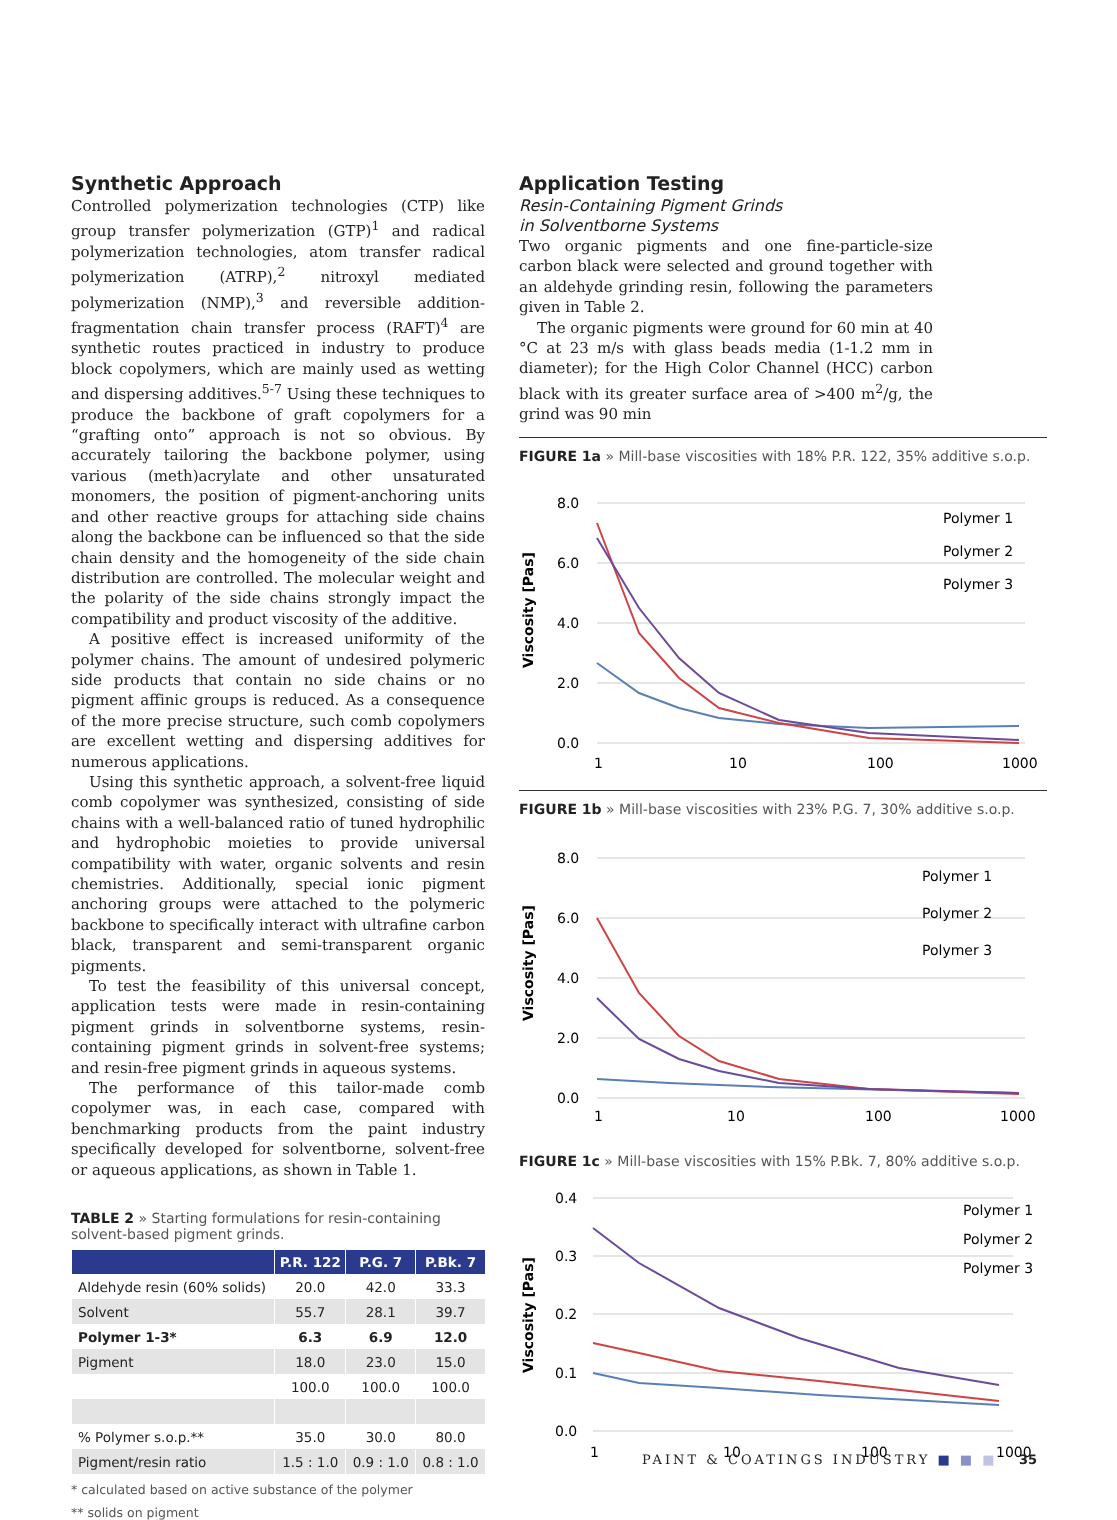Synthetic Approach
Controlled polymerization technologies (CTP) like group transfer polymerization (GTP)<sup>1</sup> and radical polymeriza­tion technologies, atom transfer radical polymerization (ATRP),<sup>2</sup> nitroxyl mediated polymerization (NMP),<sup>3</sup> and reversible addition-fragmentation chain transfer process (RAFT)<sup>4</sup> are synthetic routes practiced in industry to produce block copolymers, which are mainly used as wet­ting and dispersing additives.<sup>5-7</sup> Using these techniques to produce the backbone of graft copolymers for a “grafting onto” approach is not so obvious. By accurately tailoring the backbone polymer, using various (meth)acrylate and other unsaturated monomers, the position of pigment-anchoring units and other reactive groups for attaching side chains along the backbone can be influenced so that the side chain density and the homogeneity of the side chain distribution are controlled. The molecular weight and the polarity of the side chains strongly impact the compatibility and product viscosity of the additive.
A positive effect is increased uniformity of the polymer chains. The amount of undesired polymeric side products that contain no side chains or no pigment affinic groups is reduced. As a consequence of the more precise structure, such comb copolymers are excellent wetting and dispers­ing additives for numerous applications.
Using this synthetic approach, a solvent-free liquid comb copolymer was synthesized, consisting of side chains with a well-balanced ratio of tuned hydrophilic and hydrophobic moieties to provide universal compat­ibility with water, organic solvents and resin chemistries. Additionally, special ionic pigment anchoring groups were attached to the polymeric backbone to specifically interact with ultrafine carbon black, transparent and semi-transparent organic pigments.
To test the feasibility of this universal concept, appli­cation tests were made in resin-containing pigment grinds in solventborne systems, resin-containing pig­ment grinds in solvent-free systems; and resin-free pig­ment grinds in aqueous systems.
The performance of this tailor-made comb copolymer was, in each case, compared with benchmarking prod­ucts from the paint industry specifically developed for solventborne, solvent-free or aqueous applications, as shown in Table 1.
TABLE 2 » Starting formulations for resin-containing solvent-based pigment grinds.
| | P.R. 122 | P.G. 7 | P.Bk. 7 |
| --- | --- | --- | --- |
| Aldehyde resin (60% solids) | 20.0 | 42.0 | 33.3 |
| Solvent | 55.7 | 28.1 | 39.7 |
| Polymer 1-3* | 6.3 | 6.9 | 12.0 |
| Pigment | 18.0 | 23.0 | 15.0 |
| | 100.0 | 100.0 | 100.0 |
| % Polymer s.o.p.** | 35.0 | 30.0 | 80.0 |
| Pigment/resin ratio | 1.5 : 1.0 | 0.9 : 1.0 | 0.8 : 1.0 |
* calculated based on active substance of the polymer
** solids on pigment
Application Testing
Resin-Containing Pigment Grinds
in Solventborne Systems
Two organic pigments and one fine-particle-size carbon black were selected and ground together with an aldehyde grinding resin, following the parameters given in Table 2.
The organic pigments were ground for 60 min at 40 °C at 23 m/s with glass beads media (1-1.2 mm in diameter); for the High Color Channel (HCC) carbon black with its greater surface area of >400 m<sup>2</sup>/g, the grind was 90 min
FIGURE 1a » Mill-base viscosities with 18% P.R. 122, 35% additive s.o.p.
Viscosity [Pas]
8.0
6.0
4.0
2.0
0.0
1
10
100
1000
Polymer 1
Polymer 2
Polymer 3
FIGURE 1b » Mill-base viscosities with 23% P.G. 7, 30% additive s.o.p.
Viscosity [Pas]
8.0
6.0
4.0
2.0
0.0
1
10
100
1000
Polymer 1
Polymer 2
Polymer 3
FIGURE 1c » Mill-base viscosities with 15% P.Bk. 7, 80% additive s.o.p.
Viscosity [Pas]
0.4
0.3
0.2
0.1
0.0
1
10
100
1000
Polymer 1
Polymer 2
Polymer 3
PAINT & COATINGS INDUSTRY ■ ■ ■ 35